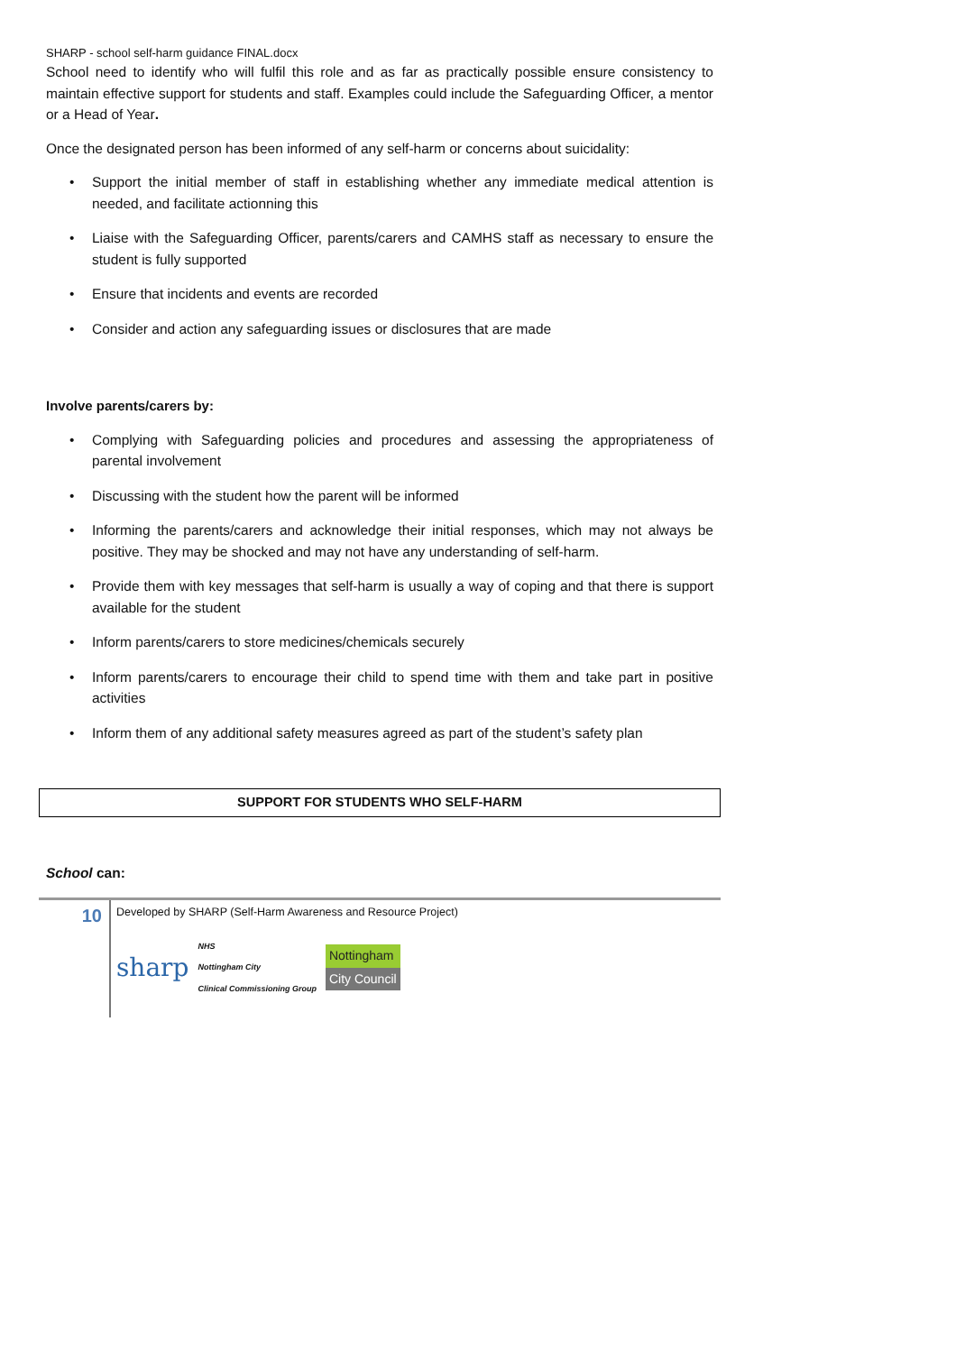SHARP - school self-harm guidance FINAL.docx
School need to identify who will fulfil this role and as far as practically possible ensure consistency to maintain effective support for students and staff. Examples could include the Safeguarding Officer, a mentor or a Head of Year.
Once the designated person has been informed of any self-harm or concerns about suicidality:
• Support the initial member of staff in establishing whether any immediate medical attention is needed, and facilitate actionning this
• Liaise with the Safeguarding Officer, parents/carers and CAMHS staff as necessary to ensure the student is fully supported
• Ensure that incidents and events are recorded
• Consider and action any safeguarding issues or disclosures that are made
Involve parents/carers by:
• Complying with Safeguarding policies and procedures and assessing the appropriateness of parental involvement
• Discussing with the student how the parent will be informed
• Informing the parents/carers and acknowledge their initial responses, which may not always be positive. They may be shocked and may not have any understanding of self-harm.
• Provide them with key messages that self-harm is usually a way of coping and that there is support available for the student
• Inform parents/carers to store medicines/chemicals securely
• Inform parents/carers to encourage their child to spend time with them and take part in positive activities
• Inform them of any additional safety measures agreed as part of the student’s safety plan
SUPPORT FOR STUDENTS WHO SELF-HARM
School can:
10
Developed by SHARP (Self-Harm Awareness and Resource Project)
sharp NHS
Nottingham City
Clinical Commissioning Group
Nottingham
City Council